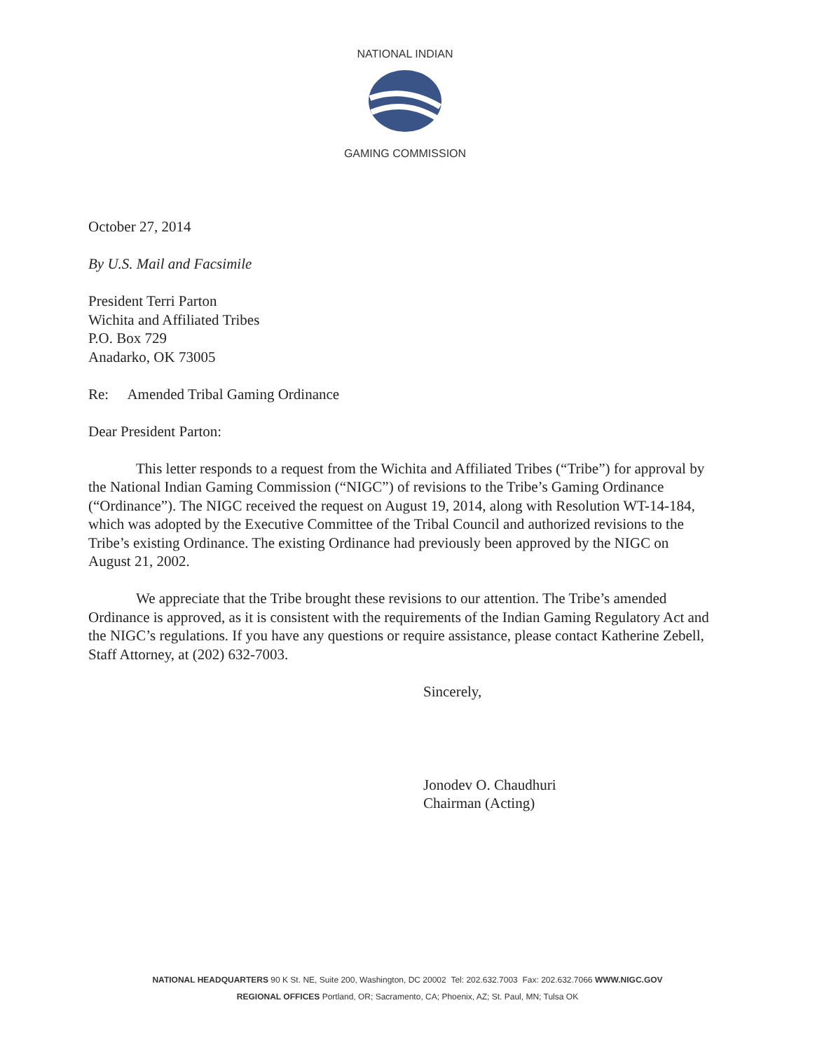NATIONAL INDIAN
GAMING COMMISSION
October 27, 2014
By U.S. Mail and Facsimile
President Terri Parton
Wichita and Affiliated Tribes
P.O. Box 729
Anadarko, OK 73005
Re: Amended Tribal Gaming Ordinance
Dear President Parton:
This letter responds to a request from the Wichita and Affiliated Tribes (“Tribe”) for approval by the National Indian Gaming Commission (“NIGC”) of revisions to the Tribe’s Gaming Ordinance (“Ordinance”). The NIGC received the request on August 19, 2014, along with Resolution WT-14-184, which was adopted by the Executive Committee of the Tribal Council and authorized revisions to the Tribe’s existing Ordinance. The existing Ordinance had previously been approved by the NIGC on August 21, 2002.
We appreciate that the Tribe brought these revisions to our attention. The Tribe’s amended Ordinance is approved, as it is consistent with the requirements of the Indian Gaming Regulatory Act and the NIGC’s regulations. If you have any questions or require assistance, please contact Katherine Zebell, Staff Attorney, at (202) 632-7003.
Sincerely,
Jonodev O. Chaudhuri
Chairman (Acting)
NATIONAL HEADQUARTERS 90 K St. NE, Suite 200, Washington, DC 20002 Tel: 202.632.7003 Fax: 202.632.7066 WWW.NIGC.GOV
REGIONAL OFFICES Portland, OR; Sacramento, CA; Phoenix, AZ; St. Paul, MN; Tulsa OK